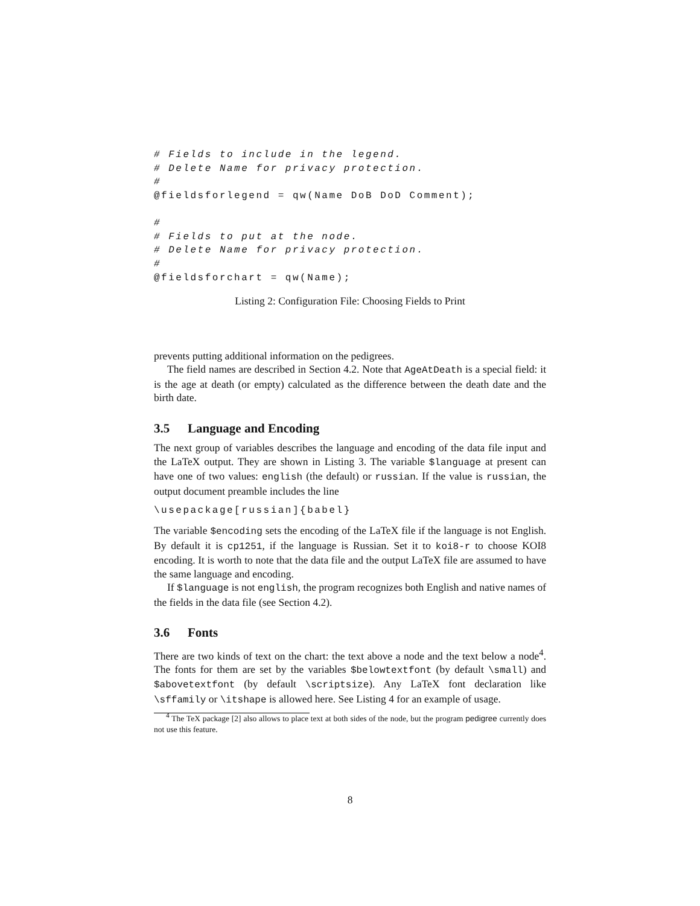# Fields to include in the legend.
# Delete Name for privacy protection.
#
@fieldsforlegend = qw(Name DoB DoD Comment);
#
# Fields to put at the node.
# Delete Name for privacy protection.
#
@fieldsforchart = qw(Name);
Listing 2: Configuration File: Choosing Fields to Print
prevents putting additional information on the pedigrees.
The field names are described in Section 4.2. Note that AgeAtDeath is a special field: it is the age at death (or empty) calculated as the difference between the death date and the birth date.
3.5 Language and Encoding
The next group of variables describes the language and encoding of the data file input and the LaTeX output. They are shown in Listing 3. The variable $language at present can have one of two values: english (the default) or russian. If the value is russian, the output document preamble includes the line
\usepackage[russian]{babel}
The variable $encoding sets the encoding of the LaTeX file if the language is not English. By default it is cp1251, if the language is Russian. Set it to koi8-r to choose KOI8 encoding. It is worth to note that the data file and the output LaTeX file are assumed to have the same language and encoding.
If $language is not english, the program recognizes both English and native names of the fields in the data file (see Section 4.2).
3.6 Fonts
There are two kinds of text on the chart: the text above a node and the text below a node<sup>4</sup>. The fonts for them are set by the variables $belowtextfont (by default \small) and $abovetextfont (by default \scriptsize). Any LaTeX font declaration like \sffamily or \itshape is allowed here. See Listing 4 for an example of usage.
<sup>4</sup> The TeX package [2] also allows to place text at both sides of the node, but the program pedigree currently does not use this feature.
8